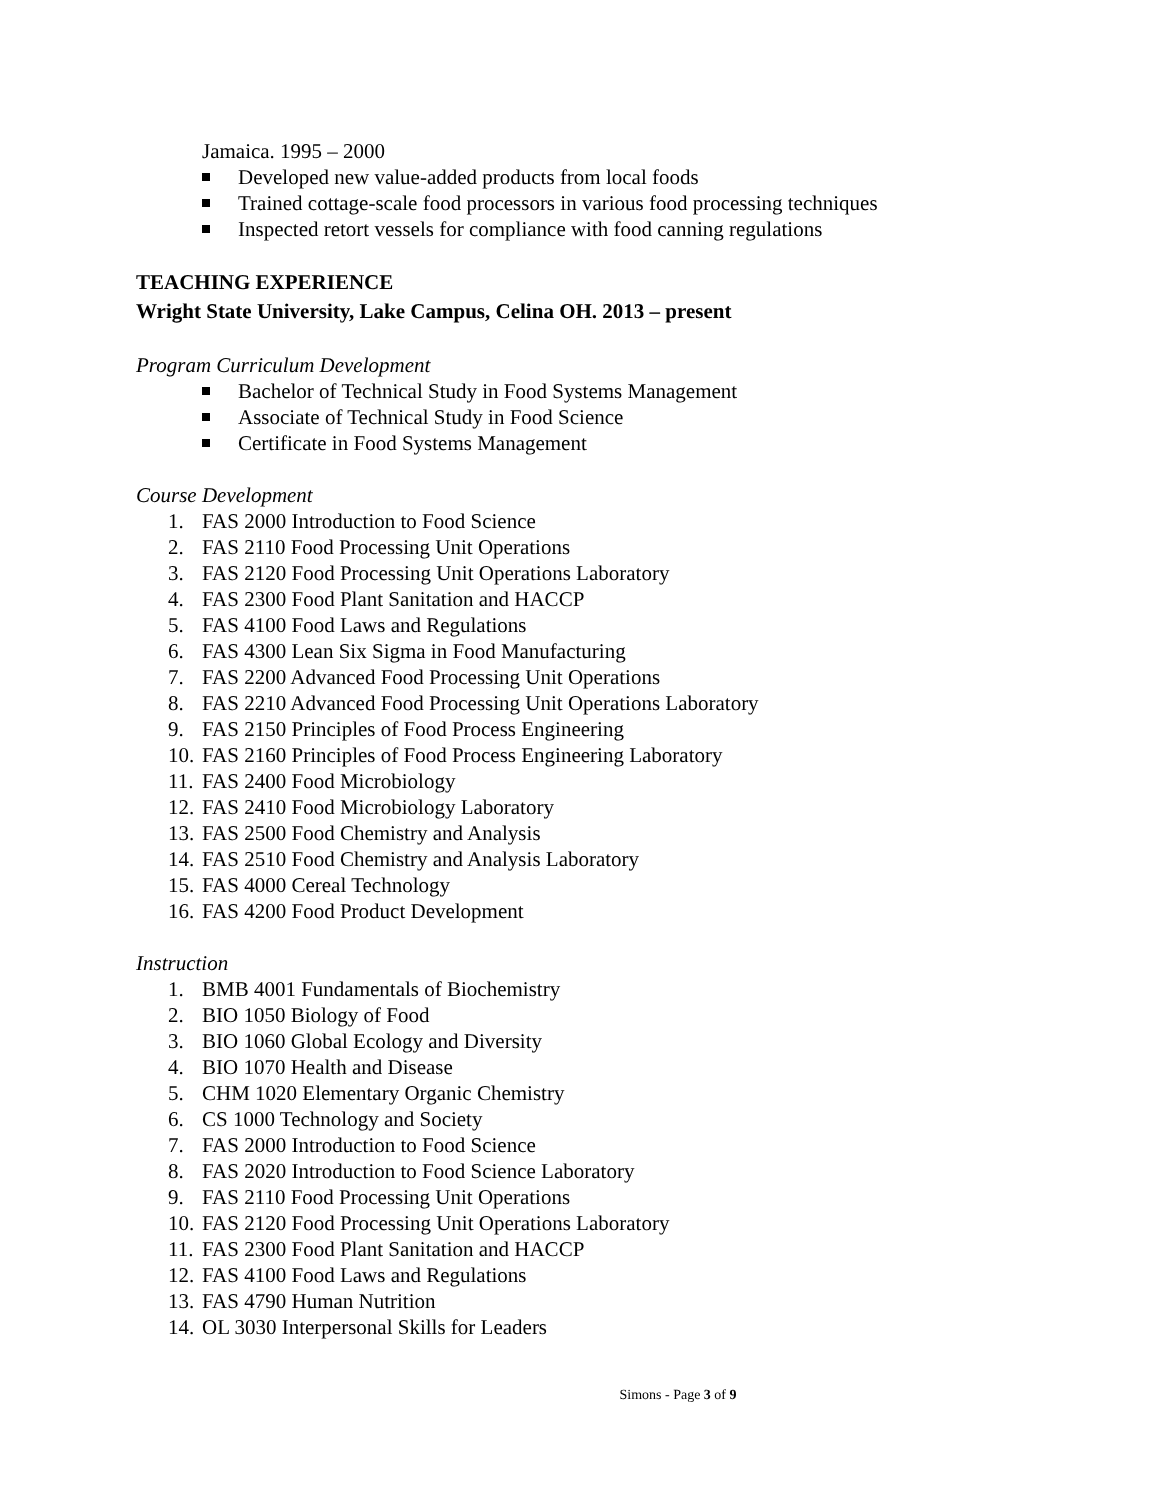Jamaica. 1995 – 2000
Developed new value-added products from local foods
Trained cottage-scale food processors in various food processing techniques
Inspected retort vessels for compliance with food canning regulations
TEACHING EXPERIENCE
Wright State University, Lake Campus, Celina OH. 2013 – present
Program Curriculum Development
Bachelor of Technical Study in Food Systems Management
Associate of Technical Study in Food Science
Certificate in Food Systems Management
Course Development
1. FAS 2000 Introduction to Food Science
2. FAS 2110 Food Processing Unit Operations
3. FAS 2120 Food Processing Unit Operations Laboratory
4. FAS 2300 Food Plant Sanitation and HACCP
5. FAS 4100 Food Laws and Regulations
6. FAS 4300 Lean Six Sigma in Food Manufacturing
7. FAS 2200 Advanced Food Processing Unit Operations
8. FAS 2210 Advanced Food Processing Unit Operations Laboratory
9. FAS 2150 Principles of Food Process Engineering
10. FAS 2160 Principles of Food Process Engineering Laboratory
11. FAS 2400 Food Microbiology
12. FAS 2410 Food Microbiology Laboratory
13. FAS 2500 Food Chemistry and Analysis
14. FAS 2510 Food Chemistry and Analysis Laboratory
15. FAS 4000 Cereal Technology
16. FAS 4200 Food Product Development
Instruction
1. BMB 4001 Fundamentals of Biochemistry
2. BIO 1050 Biology of Food
3. BIO 1060 Global Ecology and Diversity
4. BIO 1070 Health and Disease
5. CHM 1020 Elementary Organic Chemistry
6. CS 1000 Technology and Society
7. FAS 2000 Introduction to Food Science
8. FAS 2020 Introduction to Food Science Laboratory
9. FAS 2110 Food Processing Unit Operations
10. FAS 2120 Food Processing Unit Operations Laboratory
11. FAS 2300 Food Plant Sanitation and HACCP
12. FAS 4100 Food Laws and Regulations
13. FAS 4790 Human Nutrition
14. OL 3030 Interpersonal Skills for Leaders
Simons - Page 3 of 9